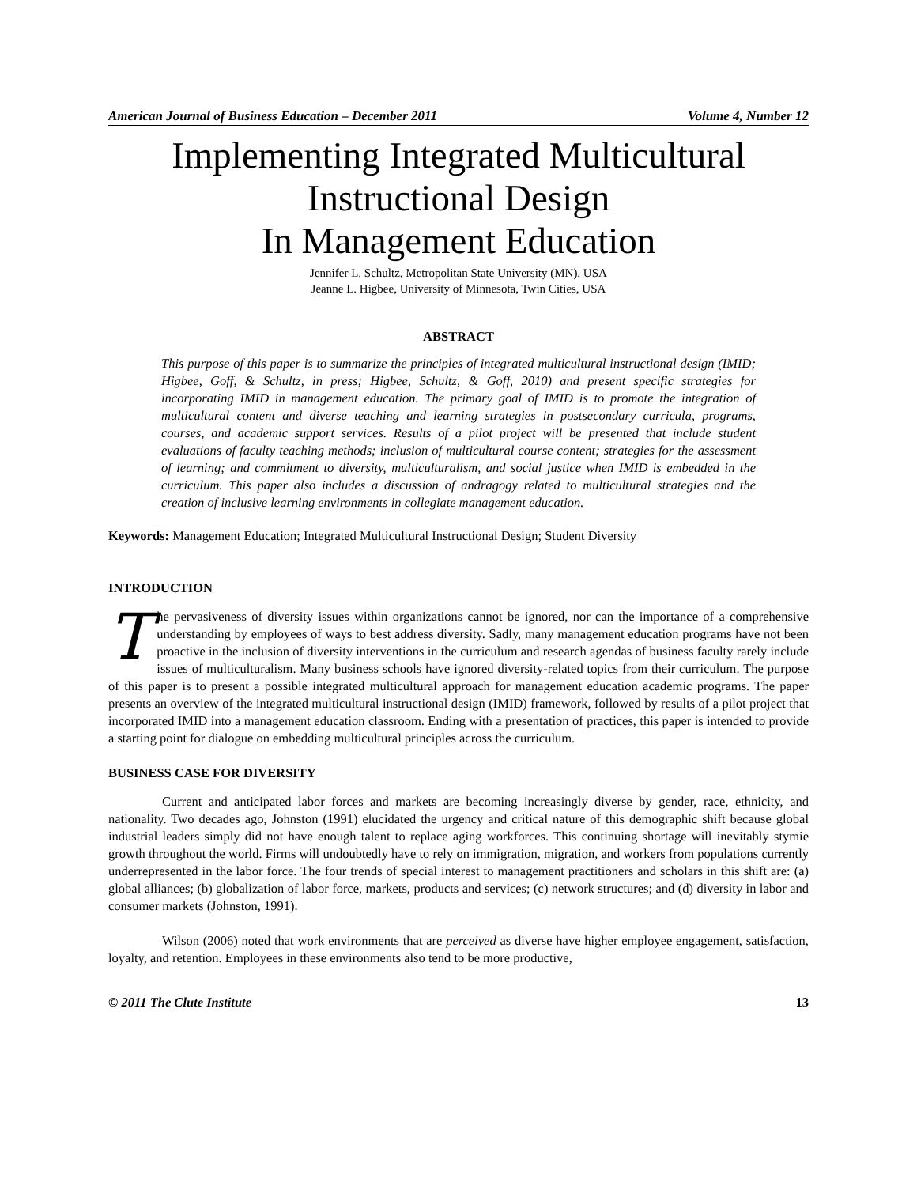American Journal of Business Education – December 2011 Volume 4, Number 12
Implementing Integrated Multicultural
Instructional Design
In Management Education
Jennifer L. Schultz, Metropolitan State University (MN), USA
Jeanne L. Higbee, University of Minnesota, Twin Cities, USA
ABSTRACT
This purpose of this paper is to summarize the principles of integrated multicultural instructional design (IMID; Higbee, Goff, & Schultz, in press; Higbee, Schultz, & Goff, 2010) and present specific strategies for incorporating IMID in management education. The primary goal of IMID is to promote the integration of multicultural content and diverse teaching and learning strategies in postsecondary curricula, programs, courses, and academic support services. Results of a pilot project will be presented that include student evaluations of faculty teaching methods; inclusion of multicultural course content; strategies for the assessment of learning; and commitment to diversity, multiculturalism, and social justice when IMID is embedded in the curriculum. This paper also includes a discussion of andragogy related to multicultural strategies and the creation of inclusive learning environments in collegiate management education.
Keywords: Management Education; Integrated Multicultural Instructional Design; Student Diversity
INTRODUCTION
The pervasiveness of diversity issues within organizations cannot be ignored, nor can the importance of a comprehensive understanding by employees of ways to best address diversity. Sadly, many management education programs have not been proactive in the inclusion of diversity interventions in the curriculum and research agendas of business faculty rarely include issues of multiculturalism. Many business schools have ignored diversity-related topics from their curriculum. The purpose of this paper is to present a possible integrated multicultural approach for management education academic programs. The paper presents an overview of the integrated multicultural instructional design (IMID) framework, followed by results of a pilot project that incorporated IMID into a management education classroom. Ending with a presentation of practices, this paper is intended to provide a starting point for dialogue on embedding multicultural principles across the curriculum.
BUSINESS CASE FOR DIVERSITY
Current and anticipated labor forces and markets are becoming increasingly diverse by gender, race, ethnicity, and nationality. Two decades ago, Johnston (1991) elucidated the urgency and critical nature of this demographic shift because global industrial leaders simply did not have enough talent to replace aging workforces. This continuing shortage will inevitably stymie growth throughout the world. Firms will undoubtedly have to rely on immigration, migration, and workers from populations currently underrepresented in the labor force. The four trends of special interest to management practitioners and scholars in this shift are: (a) global alliances; (b) globalization of labor force, markets, products and services; (c) network structures; and (d) diversity in labor and consumer markets (Johnston, 1991).
Wilson (2006) noted that work environments that are perceived as diverse have higher employee engagement, satisfaction, loyalty, and retention. Employees in these environments also tend to be more productive,
© 2011 The Clute Institute 13